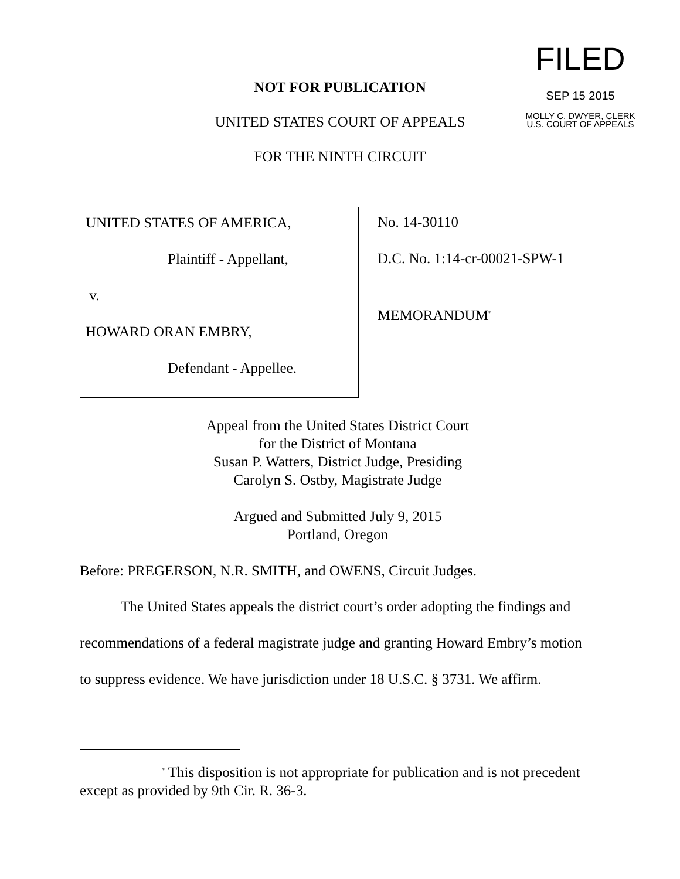FILED
SEP 15 2015
MOLLY C. DWYER, CLERK
U.S. COURT OF APPEALS
NOT FOR PUBLICATION
UNITED STATES COURT OF APPEALS
FOR THE NINTH CIRCUIT
UNITED STATES OF AMERICA,
Plaintiff - Appellant,
v.
HOWARD ORAN EMBRY,
Defendant - Appellee.
No. 14-30110
D.C. No. 1:14-cr-00021-SPW-1
MEMORANDUM<sup>*</sup>
Appeal from the United States District Court
for the District of Montana
Susan P. Watters, District Judge, Presiding
Carolyn S. Ostby, Magistrate Judge
Argued and Submitted July 9, 2015
Portland, Oregon
Before: PREGERSON, N.R. SMITH, and OWENS, Circuit Judges.
The United States appeals the district court’s order adopting the findings and recommendations of a federal magistrate judge and granting Howard Embry’s motion to suppress evidence. We have jurisdiction under 18 U.S.C. § 3731. We affirm.
<sup>*</sup> This disposition is not appropriate for publication and is not precedent except as provided by 9th Cir. R. 36-3.